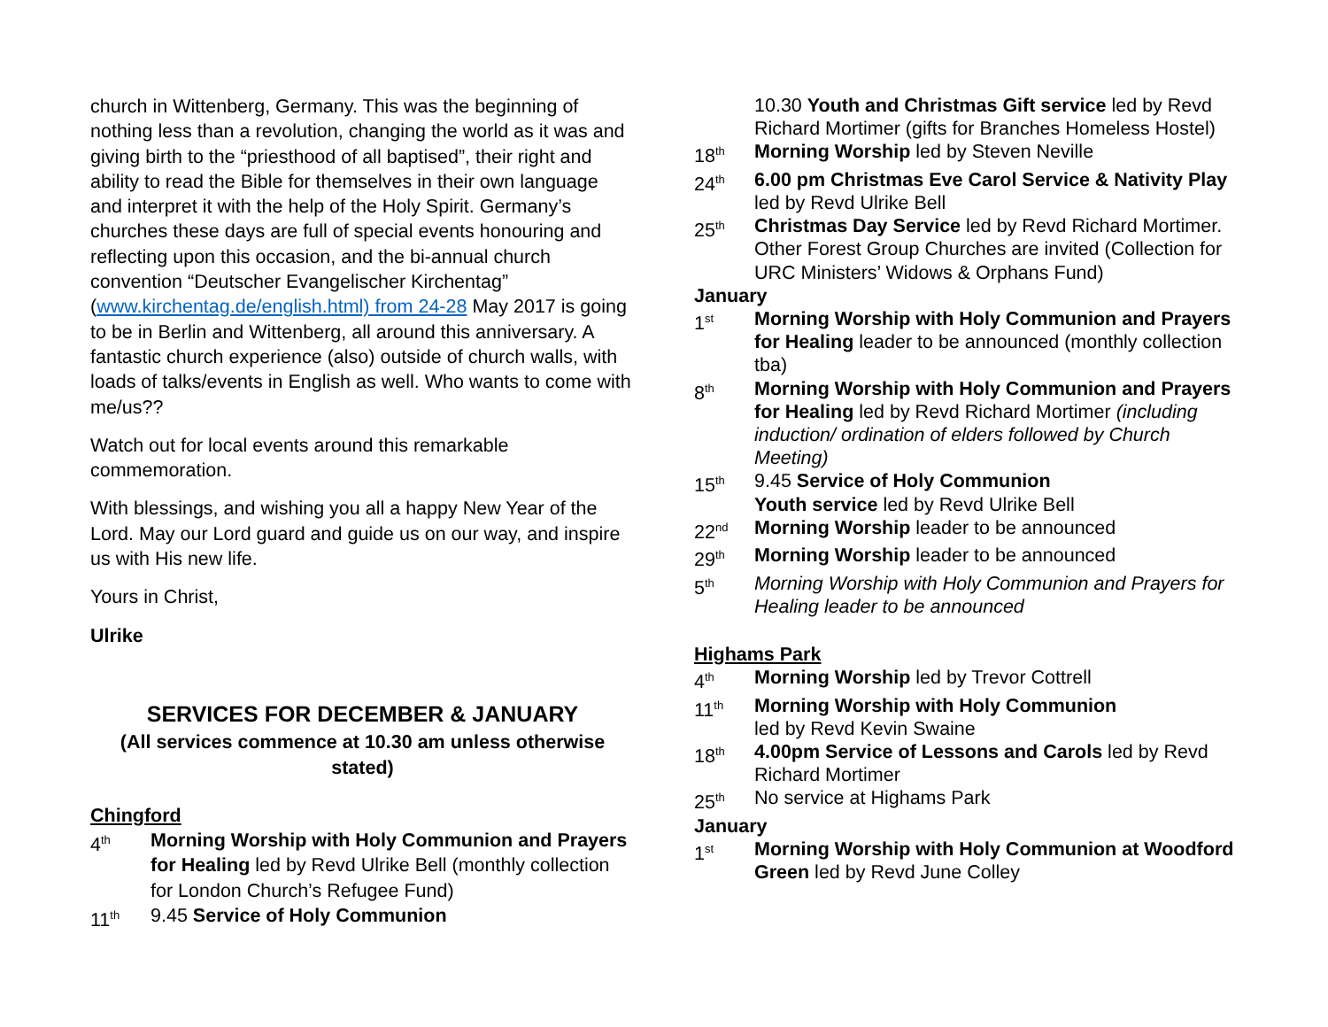church in Wittenberg, Germany. This was the beginning of nothing less than a revolution, changing the world as it was and giving birth to the “priesthood of all baptised”, their right and ability to read the Bible for themselves in their own language and interpret it with the help of the Holy Spirit. Germany’s churches these days are full of special events honouring and reflecting upon this occasion, and the bi-annual church convention “Deutscher Evangelischer Kirchentag” (www.kirchentag.de/english.html) from 24-28 May 2017 is going to be in Berlin and Wittenberg, all around this anniversary. A fantastic church experience (also) outside of church walls, with loads of talks/events in English as well. Who wants to come with me/us??
Watch out for local events around this remarkable commemoration.
With blessings, and wishing you all a happy New Year of the Lord. May our Lord guard and guide us on our way, and inspire us with His new life.
Yours in Christ,
Ulrike
SERVICES FOR DECEMBER & JANUARY
(All services commence at 10.30 am unless otherwise stated)
Chingford
4<sup>th</sup>
Morning Worship with Holy Communion and Prayers for Healing led by Revd Ulrike Bell (monthly collection for London Church’s Refugee Fund)
11<sup>th</sup>
9.45 Service of Holy Communion
10.30 Youth and Christmas Gift service led by Revd Richard Mortimer (gifts for Branches Homeless Hostel)
18<sup>th</sup>
Morning Worship led by Steven Neville
24<sup>th</sup>
6.00 pm Christmas Eve Carol Service & Nativity Play led by Revd Ulrike Bell
25<sup>th</sup>
Christmas Day Service led by Revd Richard Mortimer. Other Forest Group Churches are invited (Collection for URC Ministers’ Widows & Orphans Fund)
January
1<sup>st</sup>
Morning Worship with Holy Communion and Prayers for Healing leader to be announced (monthly collection tba)
8<sup>th</sup>
Morning Worship with Holy Communion and Prayers for Healing led by Revd Richard Mortimer (including induction/ ordination of elders followed by Church Meeting)
15<sup>th</sup>
9.45 Service of Holy Communion
Youth service led by Revd Ulrike Bell
22<sup>nd</sup>
Morning Worship leader to be announced
29<sup>th</sup>
Morning Worship leader to be announced
5<sup>th</sup>
Morning Worship with Holy Communion and Prayers for Healing leader to be announced
Highams Park
4<sup>th</sup>
Morning Worship led by Trevor Cottrell
11<sup>th</sup>
Morning Worship with Holy Communion
led by Revd Kevin Swaine
18<sup>th</sup>
4.00pm Service of Lessons and Carols led by Revd Richard Mortimer
25<sup>th</sup>
No service at Highams Park
January
1<sup>st</sup>
Morning Worship with Holy Communion at Woodford Green led by Revd June Colley